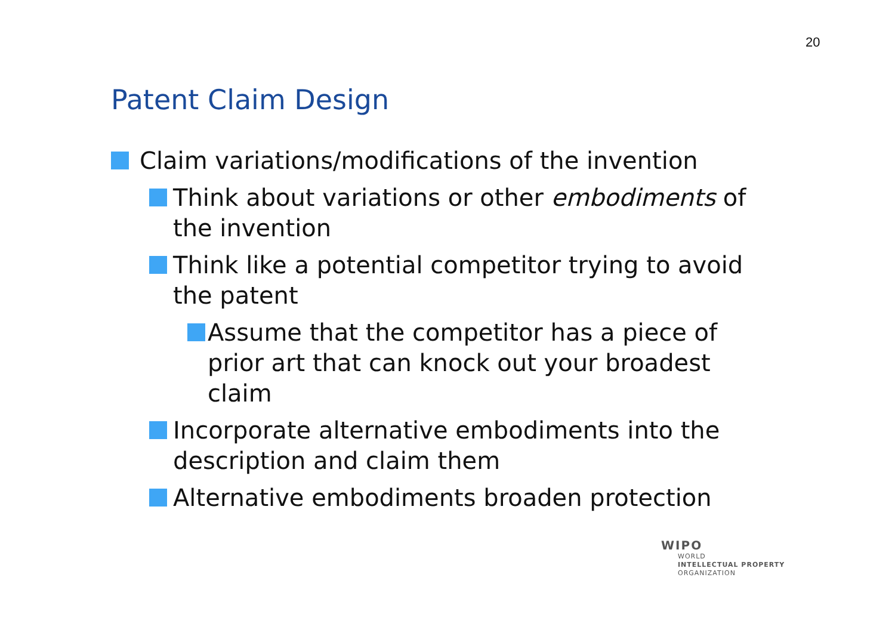20
Patent Claim Design
Claim variations/modifications of the invention
Think about variations or other embodiments of the invention
Think like a potential competitor trying to avoid the patent
Assume that the competitor has a piece of prior art that can knock out your broadest claim
Incorporate alternative embodiments into the description and claim them
Alternative embodiments broaden protection
WIPO
WORLD
INTELLECTUAL PROPERTY
ORGANIZATION